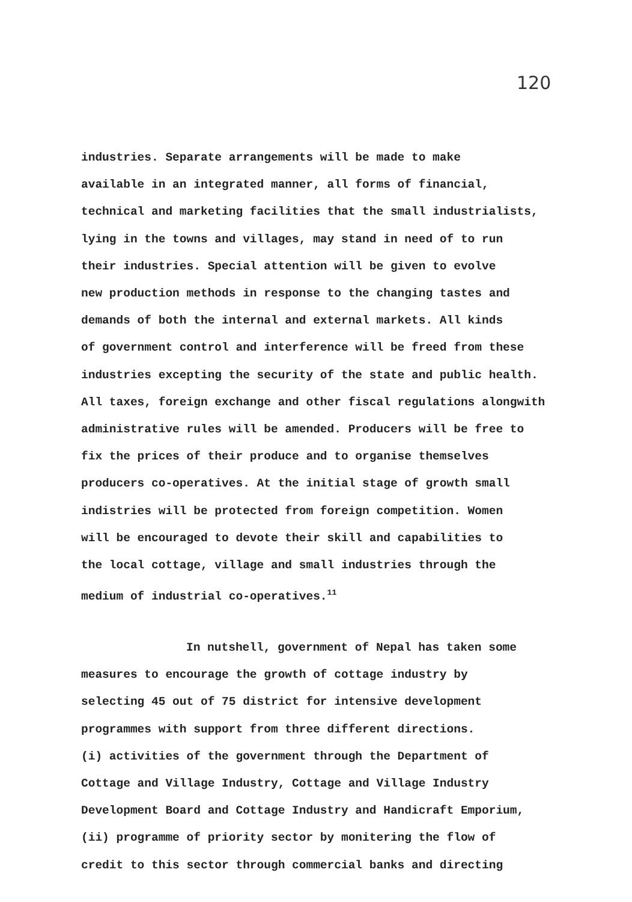120
industries. Separate arrangements will be made to make
available in an integrated manner, all forms of financial,
technical and marketing facilities that the small industrialists,
lying in the towns and villages, may stand in need of to run
their industries. Special attention will be given to evolve
new production methods in response to the changing tastes and
demands of both the internal and external markets. All kinds
of government control and interference will be freed from these
industries excepting the security of the state and public health.
All taxes, foreign exchange and other fiscal regulations alongwith
administrative rules will be amended. Producers will be free to
fix the prices of their produce and to organise themselves
producers co-operatives. At the initial stage of growth small
indistries will be protected from foreign competition. Women
will be encouraged to devote their skill and capabilities to
the local cottage, village and small industries through the
medium of industrial co-operatives.<sup>11</sup>
In nutshell, government of Nepal has taken some
measures to encourage the growth of cottage industry by
selecting 45 out of 75 district for intensive development
programmes with support from three different directions.
(i) activities of the government through the Department of
Cottage and Village Industry, Cottage and Village Industry
Development Board and Cottage Industry and Handicraft Emporium,
(ii) programme of priority sector by monitering the flow of
credit to this sector through commercial banks and directing